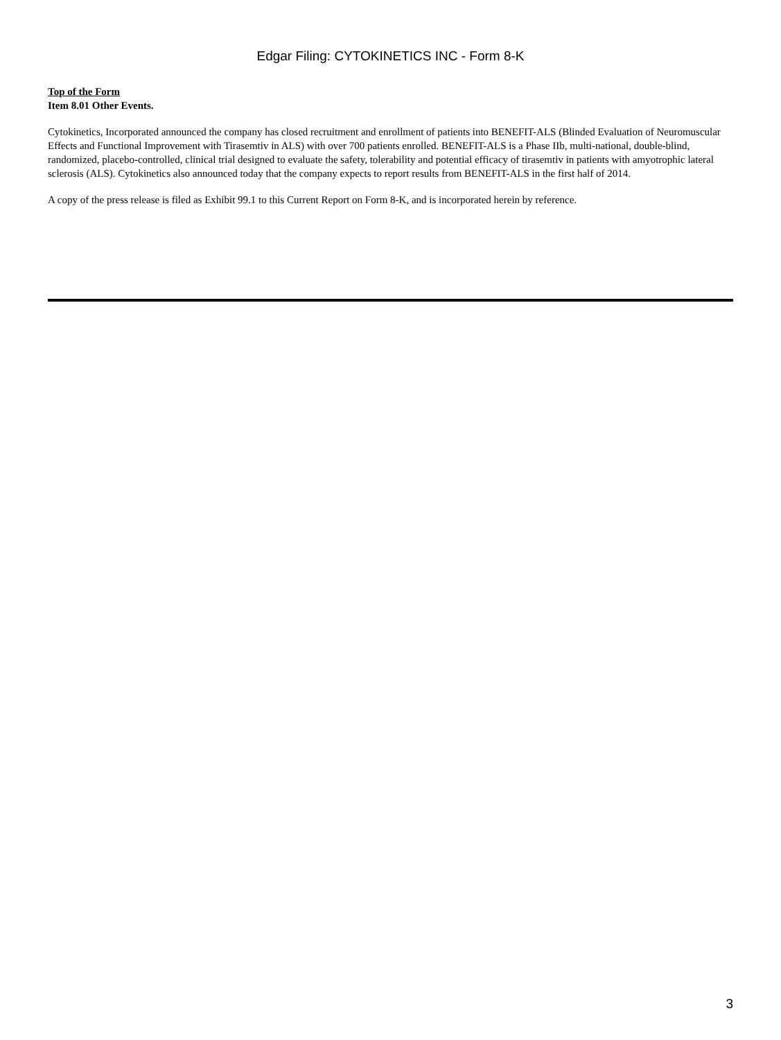Edgar Filing: CYTOKINETICS INC - Form 8-K
Top of the Form
Item 8.01 Other Events.
Cytokinetics, Incorporated announced the company has closed recruitment and enrollment of patients into BENEFIT-ALS (Blinded Evaluation of Neuromuscular Effects and Functional Improvement with Tirasemtiv in ALS) with over 700 patients enrolled. BENEFIT-ALS is a Phase IIb, multi-national, double-blind, randomized, placebo-controlled, clinical trial designed to evaluate the safety, tolerability and potential efficacy of tirasemtiv in patients with amyotrophic lateral sclerosis (ALS). Cytokinetics also announced today that the company expects to report results from BENEFIT-ALS in the first half of 2014.
A copy of the press release is filed as Exhibit 99.1 to this Current Report on Form 8-K, and is incorporated herein by reference.
3